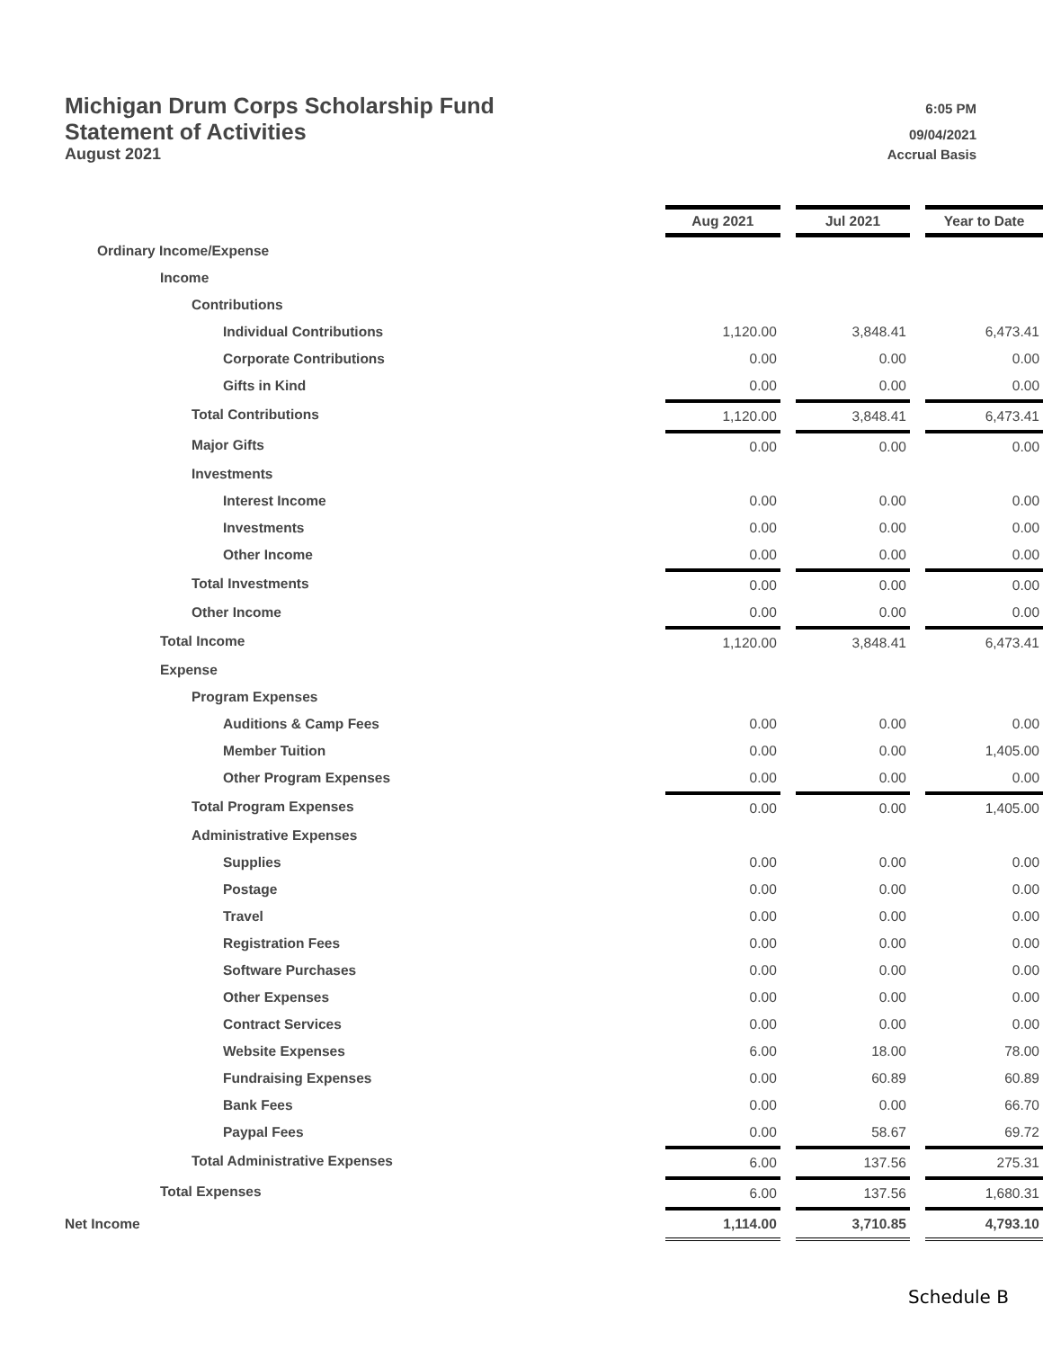Michigan Drum Corps Scholarship Fund 6:05 PM
Statement of Activities 09/04/2021
August 2021 Accrual Basis
| | Aug 2021 | | Jul 2021 | | Year to Date |
| Ordinary Income/Expense | | | | | |
| Income | | | | | |
| Contributions | | | | | |
| Individual Contributions | 1,120.00 | | 3,848.41 | | 6,473.41 |
| Corporate Contributions | 0.00 | | 0.00 | | 0.00 |
| Gifts in Kind | 0.00 | | 0.00 | | 0.00 |
| Total Contributions | 1,120.00 | | 3,848.41 | | 6,473.41 |
| Major Gifts | 0.00 | | 0.00 | | 0.00 |
| Investments | | | | | |
| Interest Income | 0.00 | | 0.00 | | 0.00 |
| Investments | 0.00 | | 0.00 | | 0.00 |
| Other Income | 0.00 | | 0.00 | | 0.00 |
| Total Investments | 0.00 | | 0.00 | | 0.00 |
| Other Income | 0.00 | | 0.00 | | 0.00 |
| Total Income | 1,120.00 | | 3,848.41 | | 6,473.41 |
| Expense | | | | | |
| Program Expenses | | | | | |
| Auditions & Camp Fees | 0.00 | | 0.00 | | 0.00 |
| Member Tuition | 0.00 | | 0.00 | | 1,405.00 |
| Other Program Expenses | 0.00 | | 0.00 | | 0.00 |
| Total Program Expenses | 0.00 | | 0.00 | | 1,405.00 |
| Administrative Expenses | | | | | |
| Supplies | 0.00 | | 0.00 | | 0.00 |
| Postage | 0.00 | | 0.00 | | 0.00 |
| Travel | 0.00 | | 0.00 | | 0.00 |
| Registration Fees | 0.00 | | 0.00 | | 0.00 |
| Software Purchases | 0.00 | | 0.00 | | 0.00 |
| Other Expenses | 0.00 | | 0.00 | | 0.00 |
| Contract Services | 0.00 | | 0.00 | | 0.00 |
| Website Expenses | 6.00 | | 18.00 | | 78.00 |
| Fundraising Expenses | 0.00 | | 60.89 | | 60.89 |
| Bank Fees | 0.00 | | 0.00 | | 66.70 |
| Paypal Fees | 0.00 | | 58.67 | | 69.72 |
| Total Administrative Expenses | 6.00 | | 137.56 | | 275.31 |
| Total Expenses | 6.00 | | 137.56 | | 1,680.31 |
| Net Income | 1,114.00 | | 3,710.85 | | 4,793.10 |
Schedule B